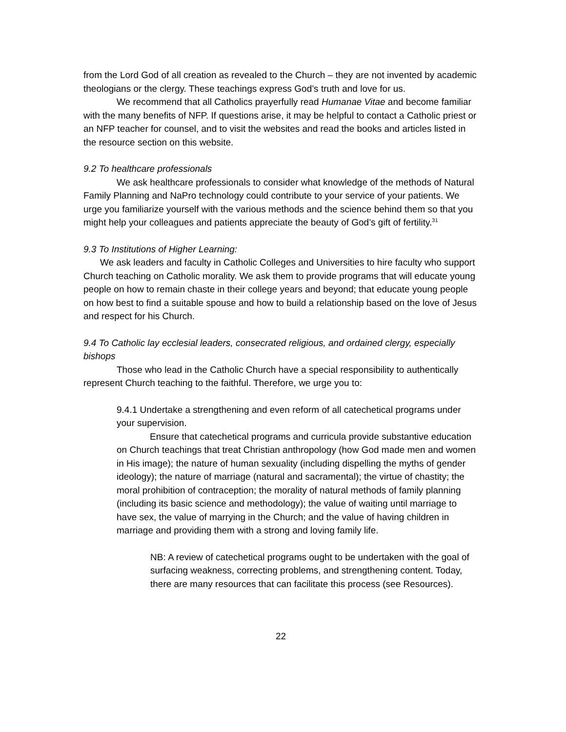from the Lord God of all creation as revealed to the Church – they are not invented by academic theologians or the clergy. These teachings express God’s truth and love for us.
We recommend that all Catholics prayerfully read Humanae Vitae and become familiar with the many benefits of NFP. If questions arise, it may be helpful to contact a Catholic priest or an NFP teacher for counsel, and to visit the websites and read the books and articles listed in the resource section on this website.
9.2 To healthcare professionals
We ask healthcare professionals to consider what knowledge of the methods of Natural Family Planning and NaPro technology could contribute to your service of your patients. We urge you familiarize yourself with the various methods and the science behind them so that you might help your colleagues and patients appreciate the beauty of God’s gift of fertility.<sup>31</sup>
9.3 To Institutions of Higher Learning:
We ask leaders and faculty in Catholic Colleges and Universities to hire faculty who support Church teaching on Catholic morality. We ask them to provide programs that will educate young people on how to remain chaste in their college years and beyond; that educate young people on how best to find a suitable spouse and how to build a relationship based on the love of Jesus and respect for his Church.
9.4 To Catholic lay ecclesial leaders, consecrated religious, and ordained clergy, especially bishops
Those who lead in the Catholic Church have a special responsibility to authentically represent Church teaching to the faithful. Therefore, we urge you to:
9.4.1 Undertake a strengthening and even reform of all catechetical programs under your supervision.
Ensure that catechetical programs and curricula provide substantive education on Church teachings that treat Christian anthropology (how God made men and women in His image); the nature of human sexuality (including dispelling the myths of gender ideology); the nature of marriage (natural and sacramental); the virtue of chastity; the moral prohibition of contraception; the morality of natural methods of family planning (including its basic science and methodology); the value of waiting until marriage to have sex, the value of marrying in the Church; and the value of having children in marriage and providing them with a strong and loving family life.
NB: A review of catechetical programs ought to be undertaken with the goal of surfacing weakness, correcting problems, and strengthening content. Today, there are many resources that can facilitate this process (see Resources).
22